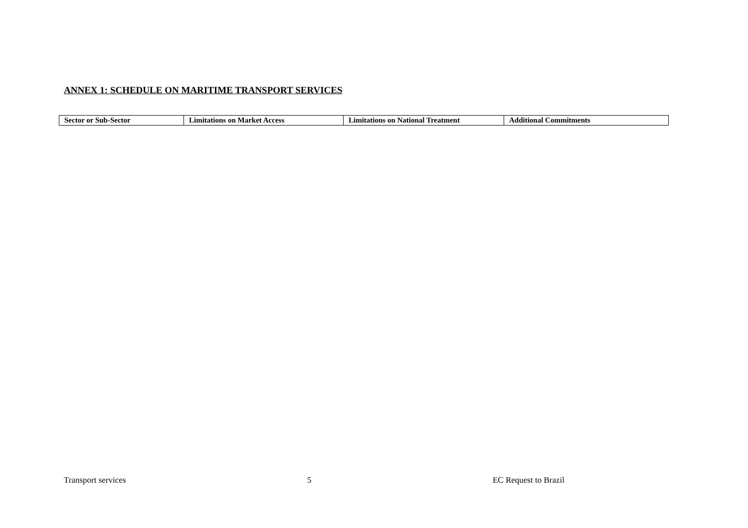ANNEX 1: SCHEDULE ON MARITIME TRANSPORT SERVICES
| Sector or Sub-Sector | Limitations on Market Access | Limitations on National Treatment | Additional Commitments |
| --- | --- | --- | --- |
Transport services 5 EC Request to Brazil